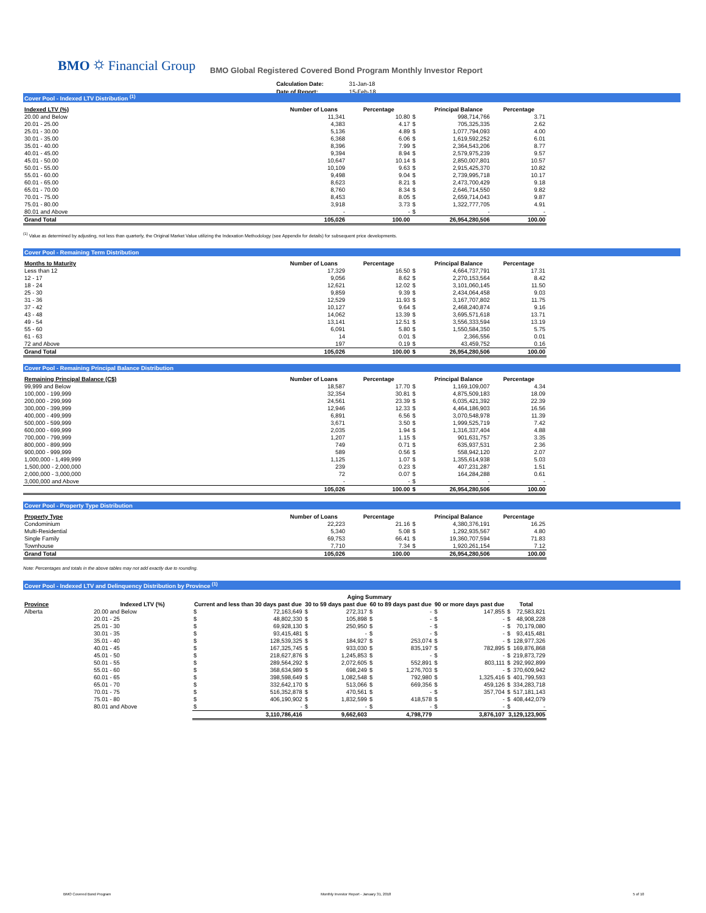BMO ⛭ Financial Group
BMO Global Registered Covered Bond Program Monthly Investor Report
| Calculation Date: | 31-Jan-18 |
| Date of Report: | 15-Feb-18 |
Cover Pool - Indexed LTV Distribution <sup>(1)</sup>
| Indexed LTV (%) | Number of Loans | Percentage | | Principal Balance | Percentage |
| --- | --- | --- | --- | --- | --- |
| 20.00 and Below | 11,341 | 10.80 | $ | 998,714,766 | 3.71 |
| 20.01 - 25.00 | 4,383 | 4.17 | $ | 705,325,335 | 2.62 |
| 25.01 - 30.00 | 5,136 | 4.89 | $ | 1,077,794,093 | 4.00 |
| 30.01 - 35.00 | 6,368 | 6.06 | $ | 1,619,592,252 | 6.01 |
| 35.01 - 40.00 | 8,396 | 7.99 | $ | 2,364,543,206 | 8.77 |
| 40.01 - 45.00 | 9,394 | 8.94 | $ | 2,579,975,239 | 9.57 |
| 45.01 - 50.00 | 10,647 | 10.14 | $ | 2,850,007,801 | 10.57 |
| 50.01 - 55.00 | 10,109 | 9.63 | $ | 2,915,425,370 | 10.82 |
| 55.01 - 60.00 | 9,498 | 9.04 | $ | 2,739,995,718 | 10.17 |
| 60.01 - 65.00 | 8,623 | 8.21 | $ | 2,473,700,429 | 9.18 |
| 65.01 - 70.00 | 8,760 | 8.34 | $ | 2,646,714,550 | 9.82 |
| 70.01 - 75.00 | 8,453 | 8.05 | $ | 2,659,714,043 | 9.87 |
| 75.01 - 80.00 | 3,918 | 3.73 | $ | 1,322,777,705 | 4.91 |
| 80.01 and Above | - | - | $ | - | - |
| Grand Total | 105,026 | 100.00 | | 26,954,280,506 | 100.00 |
<sup>(1)</sup> Value as determined by adjusting, not less than quarterly, the Original Market Value utilizing the Indexation Methodology (see Appendix for details) for subsequent price developments.
Cover Pool - Remaining Term Distribution
| Months to Maturity | Number of Loans | Percentage | | Principal Balance | Percentage |
| --- | --- | --- | --- | --- | --- |
| Less than 12 | 17,329 | 16.50 | $ | 4,664,737,791 | 17.31 |
| 12 - 17 | 9,056 | 8.62 | $ | 2,270,153,564 | 8.42 |
| 18 - 24 | 12,621 | 12.02 | $ | 3,101,060,145 | 11.50 |
| 25 - 30 | 9,859 | 9.39 | $ | 2,434,064,458 | 9.03 |
| 31 - 36 | 12,529 | 11.93 | $ | 3,167,707,802 | 11.75 |
| 37 - 42 | 10,127 | 9.64 | $ | 2,468,240,874 | 9.16 |
| 43 - 48 | 14,062 | 13.39 | $ | 3,695,571,618 | 13.71 |
| 49 - 54 | 13,141 | 12.51 | $ | 3,556,333,594 | 13.19 |
| 55 - 60 | 6,091 | 5.80 | $ | 1,550,584,350 | 5.75 |
| 61 - 63 | 14 | 0.01 | $ | 2,366,556 | 0.01 |
| 72 and Above | 197 | 0.19 | $ | 43,459,752 | 0.16 |
| Grand Total | 105,026 | 100.00 | $ | 26,954,280,506 | 100.00 |
Cover Pool - Remaining Principal Balance Distribution
| Remaining Principal Balance (C$) | Number of Loans | Percentage | | Principal Balance | Percentage |
| --- | --- | --- | --- | --- | --- |
| 99,999 and Below | 18,587 | 17.70 | $ | 1,169,109,007 | 4.34 |
| 100,000 - 199,999 | 32,354 | 30.81 | $ | 4,875,509,183 | 18.09 |
| 200,000 - 299,999 | 24,561 | 23.39 | $ | 6,035,421,392 | 22.39 |
| 300,000 - 399,999 | 12,946 | 12.33 | $ | 4,464,186,903 | 16.56 |
| 400,000 - 499,999 | 6,891 | 6.56 | $ | 3,070,548,978 | 11.39 |
| 500,000 - 599,999 | 3,671 | 3.50 | $ | 1,999,525,719 | 7.42 |
| 600,000 - 699,999 | 2,035 | 1.94 | $ | 1,316,337,404 | 4.88 |
| 700,000 - 799,999 | 1,207 | 1.15 | $ | 901,631,757 | 3.35 |
| 800,000 - 899,999 | 749 | 0.71 | $ | 635,937,531 | 2.36 |
| 900,000 - 999,999 | 589 | 0.56 | $ | 558,942,120 | 2.07 |
| 1,000,000 - 1,499,999 | 1,125 | 1.07 | $ | 1,355,614,938 | 5.03 |
| 1,500,000 - 2,000,000 | 239 | 0.23 | $ | 407,231,287 | 1.51 |
| 2,000,000 - 3,000,000 | 72 | 0.07 | $ | 164,284,288 | 0.61 |
| 3,000,000 and Above | - | - | $ | - | - |
| | 105,026 | 100.00 | $ | 26,954,280,506 | 100.00 |
Cover Pool - Property Type Distribution
| Property Type | Number of Loans | Percentage | | Principal Balance | Percentage |
| --- | --- | --- | --- | --- | --- |
| Condominium | 22,223 | 21.16 | $ | 4,380,376,191 | 16.25 |
| Multi-Residential | 5,340 | 5.08 | $ | 1,292,935,567 | 4.80 |
| Single Family | 69,753 | 66.41 | $ | 19,360,707,594 | 71.83 |
| Townhouse | 7,710 | 7.34 | $ | 1,920,261,154 | 7.12 |
| Grand Total | 105,026 | 100.00 | | 26,954,280,506 | 100.00 |
Note: Percentages and totals in the above tables may not add exactly due to rounding.
Cover Pool - Indexed LTV and Delinquency Distribution by Province <sup>(1)</sup>
| | | Aging Summary | | | | | | | | | |
| --- | --- | --- | --- | --- | --- | --- | --- | --- | --- | --- | --- |
| Province | Indexed LTV (%) | Current and less than 30 days past due | | 30 to 59 days past due | | 60 to 89 days past due | | 90 or more days past due | | Total | |
| Alberta | 20.00 and Below | $ | 72,163,649 | $ | 272,317 | $ | - | $ | 147,855 | $ | 72,583,821 |
| | 20.01 - 25 | $ | 48,802,330 | $ | 105,898 | $ | - | $ | - | $ | 48,908,228 |
| | 25.01 - 30 | $ | 69,928,130 | $ | 250,950 | $ | - | $ | - | $ | 70,179,080 |
| | 30.01 - 35 | $ | 93,415,481 | $ | - | $ | - | $ | - | $ | 93,415,481 |
| | 35.01 - 40 | $ | 128,539,325 | $ | 184,927 | $ | 253,074 | $ | - | $ | 128,977,326 |
| | 40.01 - 45 | $ | 167,325,745 | $ | 933,030 | $ | 835,197 | $ | 782,895 | $ | 169,876,868 |
| | 45.01 - 50 | $ | 218,627,876 | $ | 1,245,853 | $ | - | $ | - | $ | 219,873,729 |
| | 50.01 - 55 | $ | 289,564,292 | $ | 2,072,605 | $ | 552,891 | $ | 803,111 | $ | 292,992,899 |
| | 55.01 - 60 | $ | 368,634,989 | $ | 698,249 | $ | 1,276,703 | $ | - | $ | 370,609,942 |
| | 60.01 - 65 | $ | 398,598,649 | $ | 1,082,548 | $ | 792,980 | $ | 1,325,416 | $ | 401,799,593 |
| | 65.01 - 70 | $ | 332,642,170 | $ | 513,066 | $ | 669,356 | $ | 459,126 | $ | 334,283,718 |
| | 70.01 - 75 | $ | 516,352,878 | $ | 470,561 | $ | - | $ | 357,704 | $ | 517,181,143 |
| | 75.01 - 80 | $ | 406,190,902 | $ | 1,832,599 | $ | 418,578 | $ | - | $ | 408,442,079 |
| | 80.01 and Above | $ | - | $ | - | $ | - | $ | - | $ | - |
| | | 3,110,786,416 | | 9,662,603 | | 4,798,779 | | 3,876,107 | | 3,129,123,905 | |
BMO Covered Bond Program
Monthly Investor Report - January 31, 2018
5 of 10